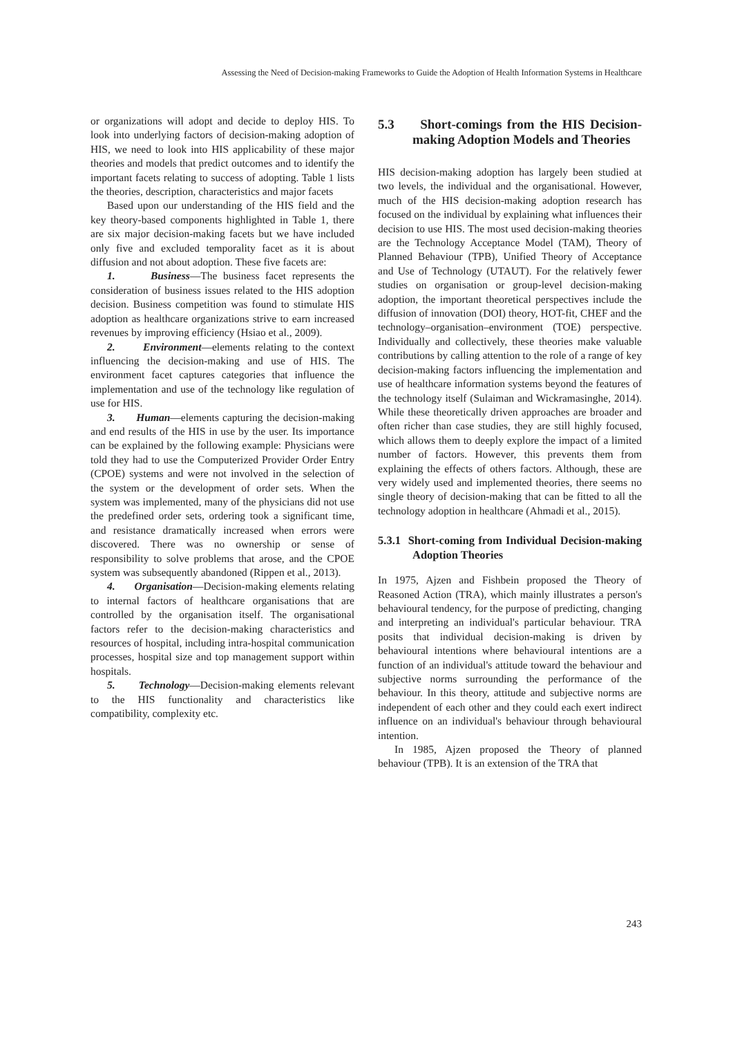Assessing the Need of Decision-making Frameworks to Guide the Adoption of Health Information Systems in Healthcare
or organizations will adopt and decide to deploy HIS. To look into underlying factors of decision-making adoption of HIS, we need to look into HIS applicability of these major theories and models that predict outcomes and to identify the important facets relating to success of adopting. Table 1 lists the theories, description, characteristics and major facets
Based upon our understanding of the HIS field and the key theory-based components highlighted in Table 1, there are six major decision-making facets but we have included only five and excluded temporality facet as it is about diffusion and not about adoption. These five facets are:
1. Business—The business facet represents the consideration of business issues related to the HIS adoption decision. Business competition was found to stimulate HIS adoption as healthcare organizations strive to earn increased revenues by improving efficiency (Hsiao et al., 2009).
2. Environment—elements relating to the context influencing the decision-making and use of HIS. The environment facet captures categories that influence the implementation and use of the technology like regulation of use for HIS.
3. Human—elements capturing the decision-making and end results of the HIS in use by the user. Its importance can be explained by the following example: Physicians were told they had to use the Computerized Provider Order Entry (CPOE) systems and were not involved in the selection of the system or the development of order sets. When the system was implemented, many of the physicians did not use the predefined order sets, ordering took a significant time, and resistance dramatically increased when errors were discovered. There was no ownership or sense of responsibility to solve problems that arose, and the CPOE system was subsequently abandoned (Rippen et al., 2013).
4. Organisation—Decision-making elements relating to internal factors of healthcare organisations that are controlled by the organisation itself. The organisational factors refer to the decision-making characteristics and resources of hospital, including intra-hospital communication processes, hospital size and top management support within hospitals.
5. Technology—Decision-making elements relevant to the HIS functionality and characteristics like compatibility, complexity etc.
5.3 Short-comings from the HIS Decision-making Adoption Models and Theories
HIS decision-making adoption has largely been studied at two levels, the individual and the organisational. However, much of the HIS decision-making adoption research has focused on the individual by explaining what influences their decision to use HIS. The most used decision-making theories are the Technology Acceptance Model (TAM), Theory of Planned Behaviour (TPB), Unified Theory of Acceptance and Use of Technology (UTAUT). For the relatively fewer studies on organisation or group-level decision-making adoption, the important theoretical perspectives include the diffusion of innovation (DOI) theory, HOT-fit, CHEF and the technology–organisation–environment (TOE) perspective. Individually and collectively, these theories make valuable contributions by calling attention to the role of a range of key decision-making factors influencing the implementation and use of healthcare information systems beyond the features of the technology itself (Sulaiman and Wickramasinghe, 2014). While these theoretically driven approaches are broader and often richer than case studies, they are still highly focused, which allows them to deeply explore the impact of a limited number of factors. However, this prevents them from explaining the effects of others factors. Although, these are very widely used and implemented theories, there seems no single theory of decision-making that can be fitted to all the technology adoption in healthcare (Ahmadi et al., 2015).
5.3.1 Short-coming from Individual Decision-making Adoption Theories
In 1975, Ajzen and Fishbein proposed the Theory of Reasoned Action (TRA), which mainly illustrates a person's behavioural tendency, for the purpose of predicting, changing and interpreting an individual's particular behaviour. TRA posits that individual decision-making is driven by behavioural intentions where behavioural intentions are a function of an individual's attitude toward the behaviour and subjective norms surrounding the performance of the behaviour. In this theory, attitude and subjective norms are independent of each other and they could each exert indirect influence on an individual's behaviour through behavioural intention.
In 1985, Ajzen proposed the Theory of planned behaviour (TPB). It is an extension of the TRA that
243